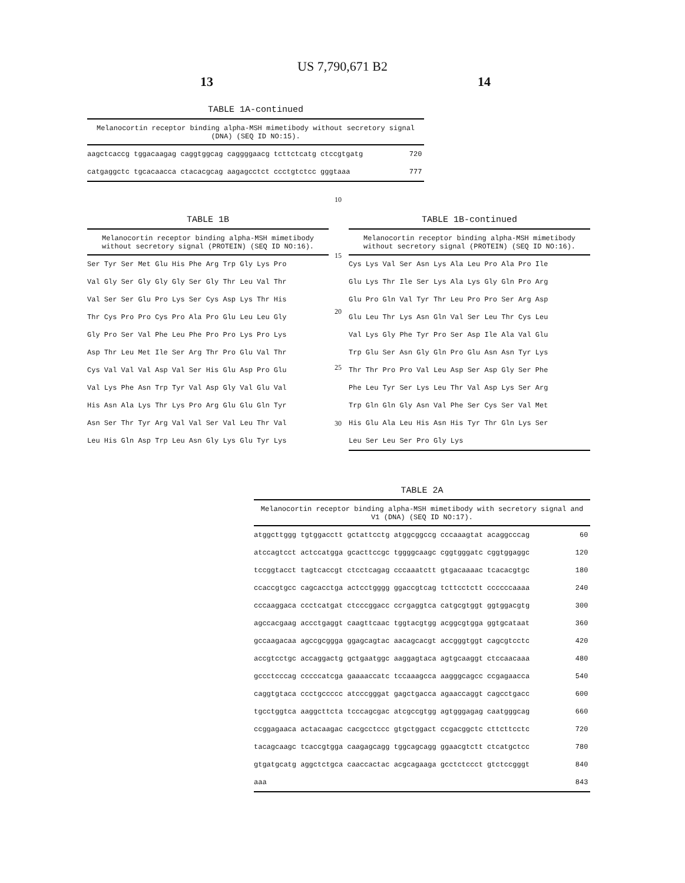US 7,790,671 B2
13 14
TABLE 1A-continued
| Melanocortin receptor binding alpha-MSH mimetibody without secretory signal (DNA) (SEQ ID NO:15). | |
| --- | --- |
| aagctcaccg tggacaagag caggtggcag caggggaacg tcttctcatg ctccgtgatg | 720 |
| catgaggctc tgcacaacca ctacacgcag aagagcctct ccctgtctcc gggtaaa | 777 |
10
15
20
25
30
TABLE 1B
| Melanocortin receptor binding alpha-MSH mimetibody without secretory signal (PROTEIN) (SEQ ID NO:16). |
| --- |
| Ser Tyr Ser Met Glu His Phe Arg Trp Gly Lys Pro |
| Val Gly Ser Gly Gly Gly Ser Gly Thr Leu Val Thr |
| Val Ser Ser Glu Pro Lys Ser Cys Asp Lys Thr His |
| Thr Cys Pro Pro Cys Pro Ala Pro Glu Leu Leu Gly |
| Gly Pro Ser Val Phe Leu Phe Pro Pro Lys Pro Lys |
| Asp Thr Leu Met Ile Ser Arg Thr Pro Glu Val Thr |
| Cys Val Val Val Asp Val Ser His Glu Asp Pro Glu |
| Val Lys Phe Asn Trp Tyr Val Asp Gly Val Glu Val |
| His Asn Ala Lys Thr Lys Pro Arg Glu Glu Gln Tyr |
| Asn Ser Thr Tyr Arg Val Val Ser Val Leu Thr Val |
| Leu His Gln Asp Trp Leu Asn Gly Lys Glu Tyr Lys |
TABLE 1B-continued
| Melanocortin receptor binding alpha-MSH mimetibody without secretory signal (PROTEIN) (SEQ ID NO:16). |
| --- |
| Cys Lys Val Ser Asn Lys Ala Leu Pro Ala Pro Ile |
| Glu Lys Thr Ile Ser Lys Ala Lys Gly Gln Pro Arg |
| Glu Pro Gln Val Tyr Thr Leu Pro Pro Ser Arg Asp |
| Glu Leu Thr Lys Asn Gln Val Ser Leu Thr Cys Leu |
| Val Lys Gly Phe Tyr Pro Ser Asp Ile Ala Val Glu |
| Trp Glu Ser Asn Gly Gln Pro Glu Asn Asn Tyr Lys |
| Thr Thr Pro Pro Val Leu Asp Ser Asp Gly Ser Phe |
| Phe Leu Tyr Ser Lys Leu Thr Val Asp Lys Ser Arg |
| Trp Gln Gln Gly Asn Val Phe Ser Cys Ser Val Met |
| His Glu Ala Leu His Asn His Tyr Thr Gln Lys Ser |
| Leu Ser Leu Ser Pro Gly Lys |
TABLE 2A
| Melanocortin receptor binding alpha-MSH mimetibody with secretory signal and V1 (DNA) (SEQ ID NO:17). | |
| --- | --- |
| atggcttggg tgtggacctt gctattcctg atggcggccg cccaaagtat acaggcccag | 60 |
| atccagtcct actccatgga gcacttccgc tggggcaagc cggtgggatc cggtggaggc | 120 |
| tccggtacct tagtcaccgt ctcctcagag cccaaatctt gtgacaaaac tcacacgtgc | 180 |
| ccaccgtgcc cagcacctga actcctgggg ggaccgtcag tcttcctctt ccccccaaaa | 240 |
| cccaaggaca ccctcatgat ctcccggacc ccrgaggtca catgcgtggt ggtggacgtg | 300 |
| agccacgaag accctgaggt caagttcaac tggtacgtgg acggcgtgga ggtgcataat | 360 |
| gccaagacaa agccgcggga ggagcagtac aacagcacgt accgggtggt cagcgtcctc | 420 |
| accgtcctgc accaggactg gctgaatggc aaggagtaca agtgcaaggt ctccaacaaa | 480 |
| gccctcccag cccccatcga gaaaaccatc tccaaagcca aagggcagcc ccgagaacca | 540 |
| caggtgtaca ccctgccccc atcccgggat gagctgacca agaaccaggt cagcctgacc | 600 |
| tgcctggtca aaggcttcta tcccagcgac atcgccgtgg agtgggagag caatgggcag | 660 |
| ccggagaaca actacaagac cacgcctccc gtgctggact ccgacggctc cttcttcctc | 720 |
| tacagcaagc tcaccgtgga caagagcagg tggcagcagg ggaacgtctt ctcatgctcc | 780 |
| gtgatgcatg aggctctgca caaccactac acgcagaaga gcctctccct gtctccgggt | 840 |
| aaa | 843 |